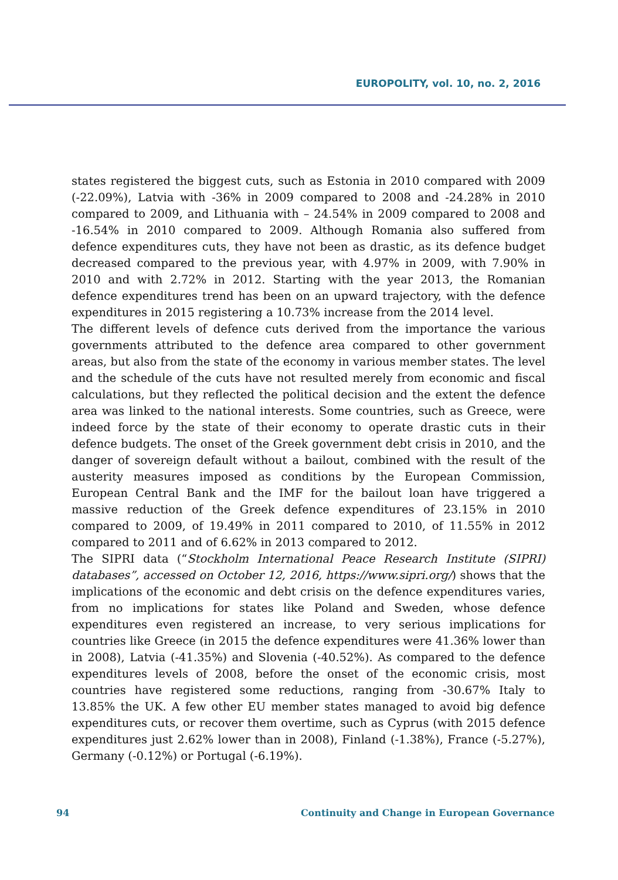EUROPOLITY, vol. 10, no. 2, 2016
states registered the biggest cuts, such as Estonia in 2010 compared with 2009 (-22.09%), Latvia with -36% in 2009 compared to 2008 and -24.28% in 2010 compared to 2009, and Lithuania with – 24.54% in 2009 compared to 2008 and -16.54% in 2010 compared to 2009. Although Romania also suffered from defence expenditures cuts, they have not been as drastic, as its defence budget decreased compared to the previous year, with 4.97% in 2009, with 7.90% in 2010 and with 2.72% in 2012. Starting with the year 2013, the Romanian defence expenditures trend has been on an upward trajectory, with the defence expenditures in 2015 registering a 10.73% increase from the 2014 level.
The different levels of defence cuts derived from the importance the various governments attributed to the defence area compared to other government areas, but also from the state of the economy in various member states. The level and the schedule of the cuts have not resulted merely from economic and fiscal calculations, but they reflected the political decision and the extent the defence area was linked to the national interests. Some countries, such as Greece, were indeed force by the state of their economy to operate drastic cuts in their defence budgets. The onset of the Greek government debt crisis in 2010, and the danger of sovereign default without a bailout, combined with the result of the austerity measures imposed as conditions by the European Commission, European Central Bank and the IMF for the bailout loan have triggered a massive reduction of the Greek defence expenditures of 23.15% in 2010 compared to 2009, of 19.49% in 2011 compared to 2010, of 11.55% in 2012 compared to 2011 and of 6.62% in 2013 compared to 2012.
The SIPRI data (“Stockholm International Peace Research Institute (SIPRI) databases”, accessed on October 12, 2016, https://www.sipri.org/) shows that the implications of the economic and debt crisis on the defence expenditures varies, from no implications for states like Poland and Sweden, whose defence expenditures even registered an increase, to very serious implications for countries like Greece (in 2015 the defence expenditures were 41.36% lower than in 2008), Latvia (-41.35%) and Slovenia (-40.52%). As compared to the defence expenditures levels of 2008, before the onset of the economic crisis, most countries have registered some reductions, ranging from -30.67% Italy to 13.85% the UK. A few other EU member states managed to avoid big defence expenditures cuts, or recover them overtime, such as Cyprus (with 2015 defence expenditures just 2.62% lower than in 2008), Finland (-1.38%), France (-5.27%), Germany (-0.12%) or Portugal (-6.19%).
94 Continuity and Change in European Governance